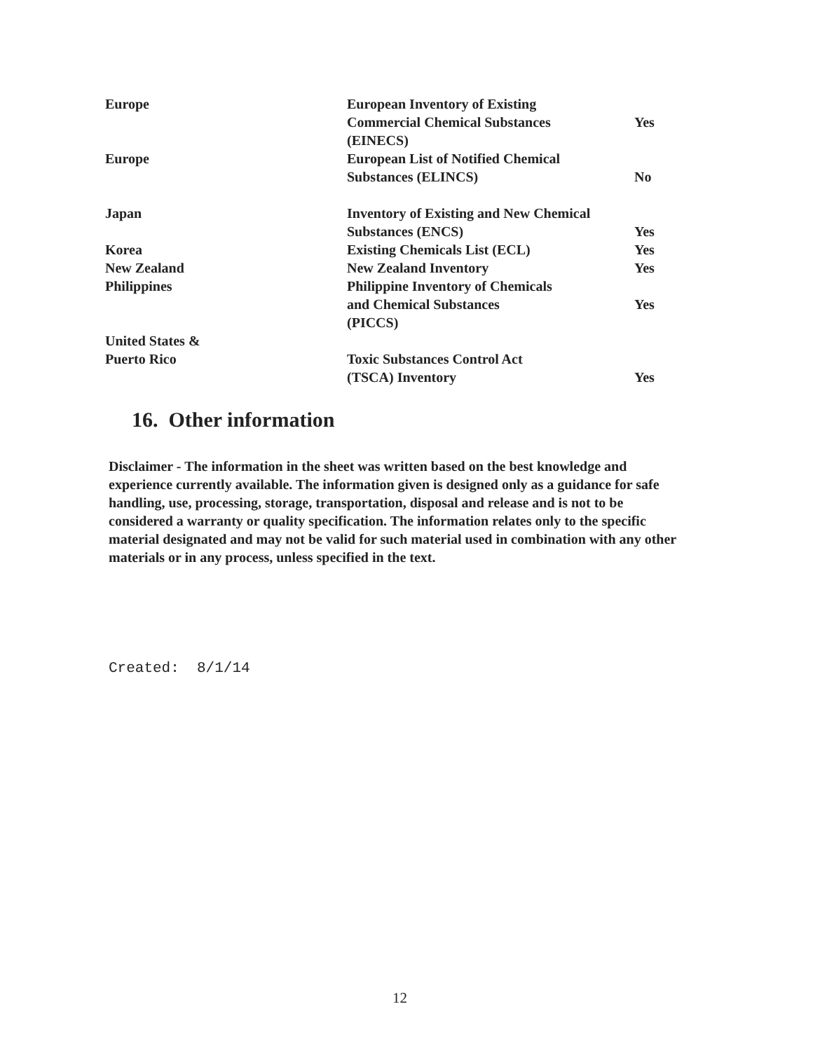| Europe | European Inventory of Existing Commercial Chemical Substances (EINECS) | Yes |
| Europe | European List of Notified Chemical Substances (ELINCS) | No |
| Japan | Inventory of Existing and New Chemical Substances (ENCS) | Yes |
| Korea | Existing Chemicals List (ECL) | Yes |
| New Zealand | New Zealand Inventory | Yes |
| Philippines | Philippine Inventory of Chemicals and Chemical Substances (PICCS) | Yes |
| United States & Puerto Rico | Toxic Substances Control Act (TSCA) Inventory | Yes |
16. Other information
Disclaimer - The information in the sheet was written based on the best knowledge and experience currently available. The information given is designed only as a guidance for safe handling, use, processing, storage, transportation, disposal and release and is not to be considered a warranty or quality specification. The information relates only to the specific material designated and may not be valid for such material used in combination with any other materials or in any process, unless specified in the text.
Created: 8/1/14
12